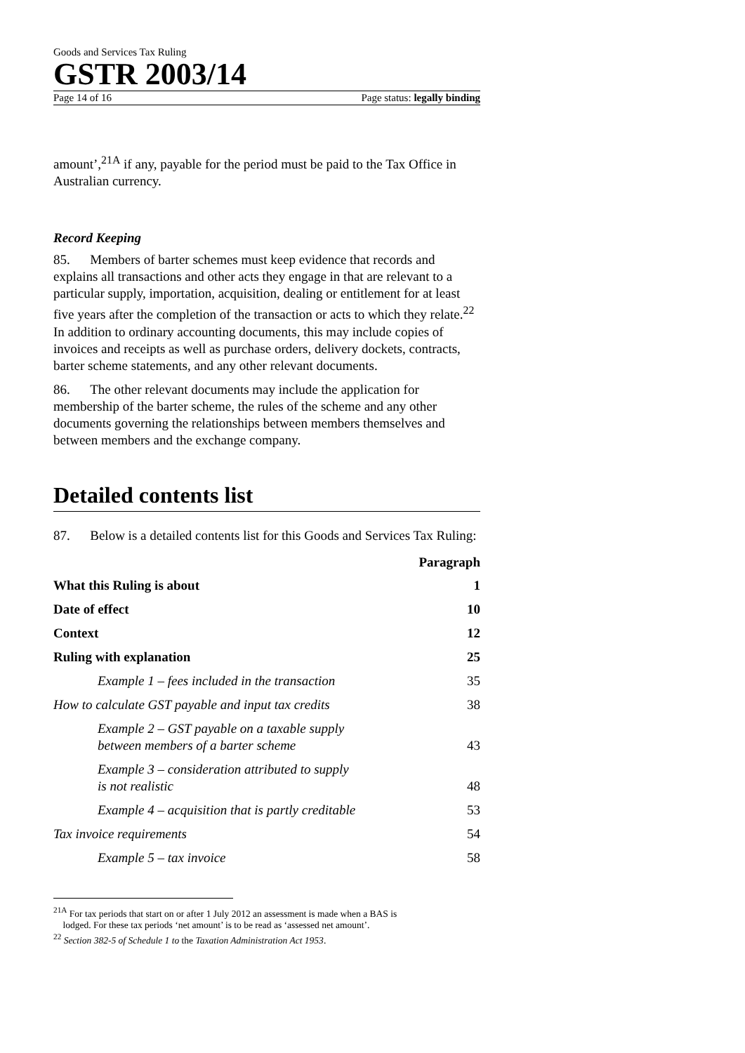Goods and Services Tax Ruling
GSTR 2003/14
Page 14 of 16 Page status: legally binding
amount’,<sup>21A</sup> if any, payable for the period must be paid to the Tax Office in Australian currency.
Record Keeping
85. Members of barter schemes must keep evidence that records and explains all transactions and other acts they engage in that are relevant to a particular supply, importation, acquisition, dealing or entitlement for at least five years after the completion of the transaction or acts to which they relate.<sup>22</sup> In addition to ordinary accounting documents, this may include copies of invoices and receipts as well as purchase orders, delivery dockets, contracts, barter scheme statements, and any other relevant documents.
86. The other relevant documents may include the application for membership of the barter scheme, the rules of the scheme and any other documents governing the relationships between members themselves and between members and the exchange company.
Detailed contents list
87. Below is a detailed contents list for this Goods and Services Tax Ruling:
| | Paragraph |
| What this Ruling is about | 1 |
| Date of effect | 10 |
| Context | 12 |
| Ruling with explanation | 25 |
| Example 1 – fees included in the transaction | 35 |
| How to calculate GST payable and input tax credits | 38 |
| Example 2 – GST payable on a taxable supply between members of a barter scheme | 43 |
| Example 3 – consideration attributed to supply is not realistic | 48 |
| Example 4 – acquisition that is partly creditable | 53 |
| Tax invoice requirements | 54 |
| Example 5 – tax invoice | 58 |
<sup>21A</sup> For tax periods that start on or after 1 July 2012 an assessment is made when a BAS is
lodged. For these tax periods ‘net amount’ is to be read as ‘assessed net amount’.
<sup>22</sup> Section 382-5 of Schedule 1 to the Taxation Administration Act 1953.